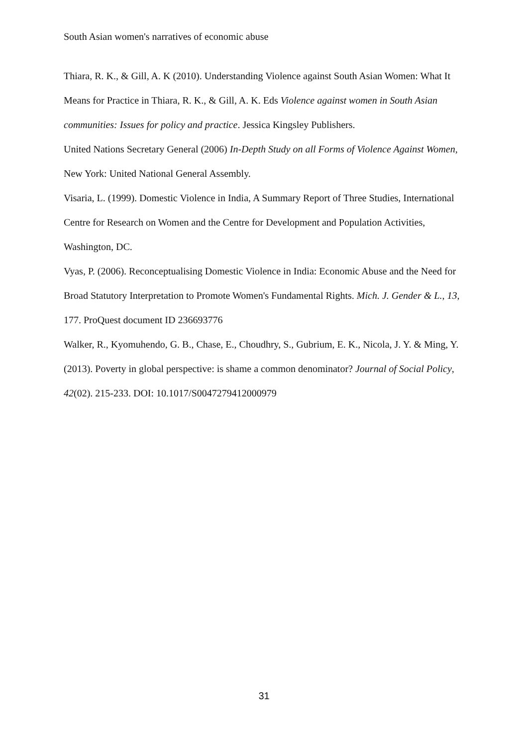South Asian women's narratives of economic abuse
Thiara, R. K., & Gill, A. K (2010). Understanding Violence against South Asian Women: What It Means for Practice in Thiara, R. K., & Gill, A. K. Eds Violence against women in South Asian communities: Issues for policy and practice. Jessica Kingsley Publishers.
United Nations Secretary General (2006) In-Depth Study on all Forms of Violence Against Women, New York: United National General Assembly.
Visaria, L. (1999). Domestic Violence in India, A Summary Report of Three Studies, International Centre for Research on Women and the Centre for Development and Population Activities, Washington, DC.
Vyas, P. (2006). Reconceptualising Domestic Violence in India: Economic Abuse and the Need for Broad Statutory Interpretation to Promote Women's Fundamental Rights. Mich. J. Gender & L., 13, 177. ProQuest document ID 236693776
Walker, R., Kyomuhendo, G. B., Chase, E., Choudhry, S., Gubrium, E. K., Nicola, J. Y. & Ming, Y. (2013). Poverty in global perspective: is shame a common denominator? Journal of Social Policy, 42(02). 215-233. DOI: 10.1017/S0047279412000979
31